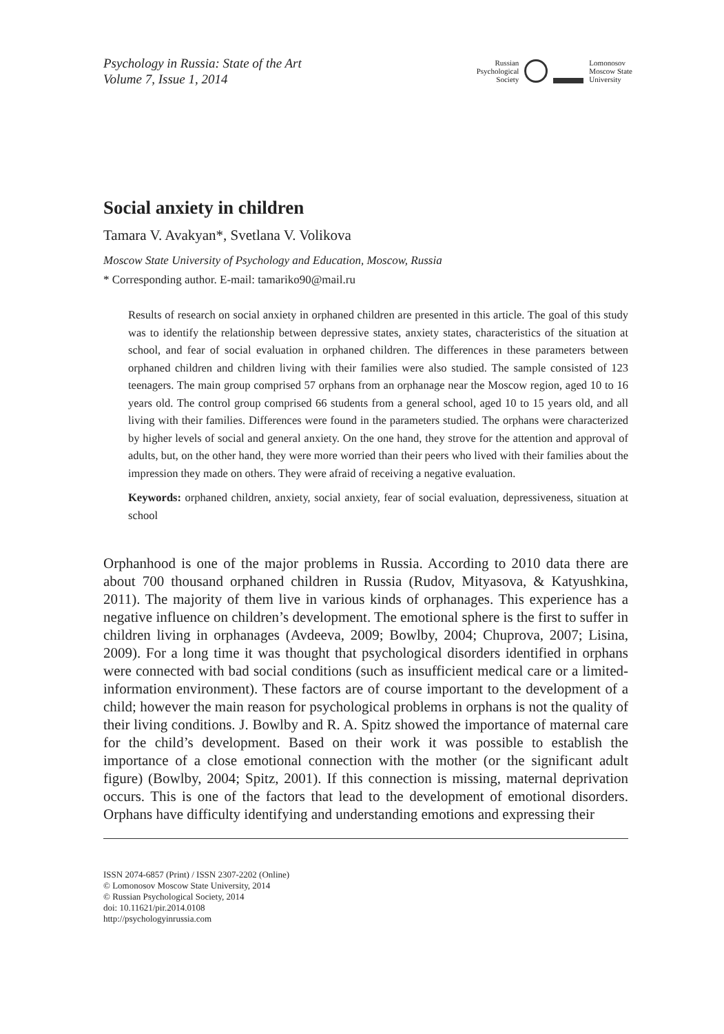Psychology in Russia: State of the Art
Volume 7, Issue 1, 2014
Russian
Psychological
Society
Lomonosov
Moscow State
University
Social anxiety in children
Tamara V. Avakyan*, Svetlana V. Volikova
Moscow State University of Psychology and Education, Moscow, Russia
* Corresponding author. E-mail: tamariko90@mail.ru
Results of research on social anxiety in orphaned children are presented in this article. The goal of this study was to identify the relationship between depressive states, anxiety states, characteristics of the situation at school, and fear of social evaluation in orphaned children. The differences in these parameters between orphaned children and children living with their families were also studied. The sample consisted of 123 teenagers. The main group comprised 57 orphans from an orphanage near the Moscow region, aged 10 to 16 years old. The control group comprised 66 students from a general school, aged 10 to 15 years old, and all living with their families. Differences were found in the parameters studied. The orphans were characterized by higher levels of social and general anxiety. On the one hand, they strove for the attention and approval of adults, but, on the other hand, they were more worried than their peers who lived with their families about the impression they made on others. They were afraid of receiving a negative evaluation.
Keywords: orphaned children, anxiety, social anxiety, fear of social evaluation, depressiveness, situation at school
Orphanhood is one of the major problems in Russia. According to 2010 data there are about 700 thousand orphaned children in Russia (Rudov, Mityasova, & Katyushkina, 2011). The majority of them live in various kinds of orphanages. This experience has a negative influence on children’s development. The emotional sphere is the first to suffer in children living in orphanages (Avdeeva, 2009; Bowlby, 2004; Chuprova, 2007; Lisina, 2009). For a long time it was thought that psychological disorders identified in orphans were connected with bad social conditions (such as insufficient medical care or a limited-information environment). These factors are of course important to the development of a child; however the main reason for psychological problems in orphans is not the quality of their living conditions. J. Bowlby and R. A. Spitz showed the importance of maternal care for the child’s development. Based on their work it was possible to establish the importance of a close emotional connection with the mother (or the significant adult figure) (Bowlby, 2004; Spitz, 2001). If this connection is missing, maternal deprivation occurs. This is one of the factors that lead to the development of emotional disorders. Orphans have difficulty identifying and understanding emotions and expressing their
ISSN 2074-6857 (Print) / ISSN 2307-2202 (Online)
© Lomonosov Moscow State University, 2014
© Russian Psychological Society, 2014
doi: 10.11621/pir.2014.0108
http://psychologyinrussia.com